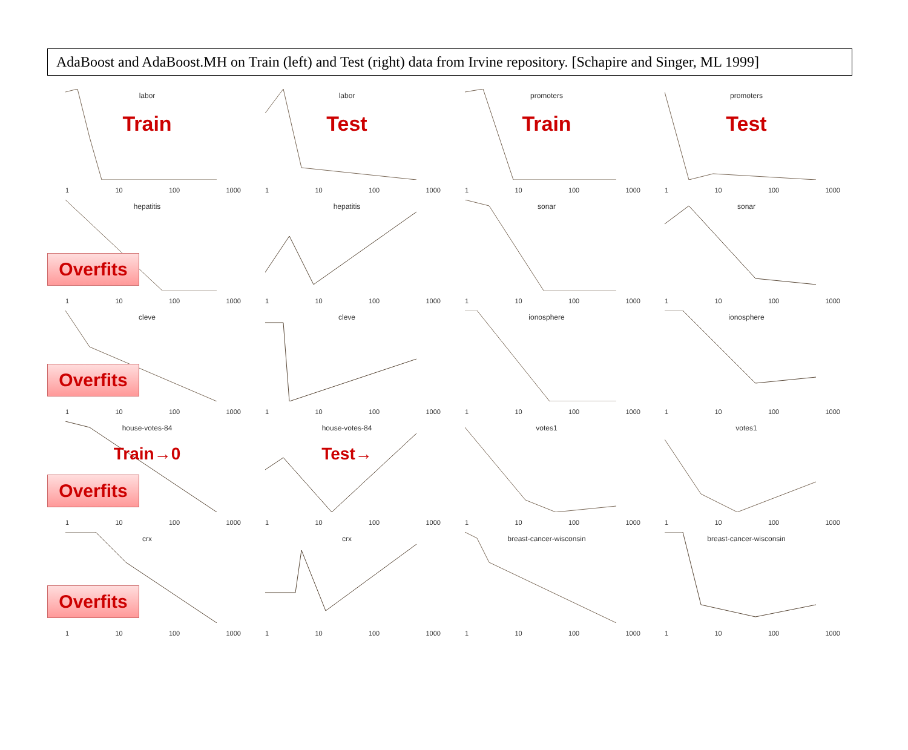AdaBoost and AdaBoost.MH on Train (left) and Test (right) data from Irvine repository. [Schapire and Singer, ML 1999]
labor
Train
1 10 100 1000
labor
Test
1 10 100 1000
promoters
Train
1 10 100 1000
promoters
Test
1 10 100 1000
Overfits
hepatitis
1 10 100 1000
hepatitis
1 10 100 1000
sonar
1 10 100 1000
sonar
1 10 100 1000
Overfits
cleve
1 10 100 1000
cleve
1 10 100 1000
ionosphere
1 10 100 1000
ionosphere
1 10 100 1000
Overfits
house-votes-84
Train→0
1 10 100 1000
house-votes-84
Test→
1 10 100 1000
votes1
1 10 100 1000
votes1
1 10 100 1000
Overfits
crx
1 10 100 1000
crx
1 10 100 1000
breast-cancer-wisconsin
1 10 100 1000
breast-cancer-wisconsin
1 10 100 1000